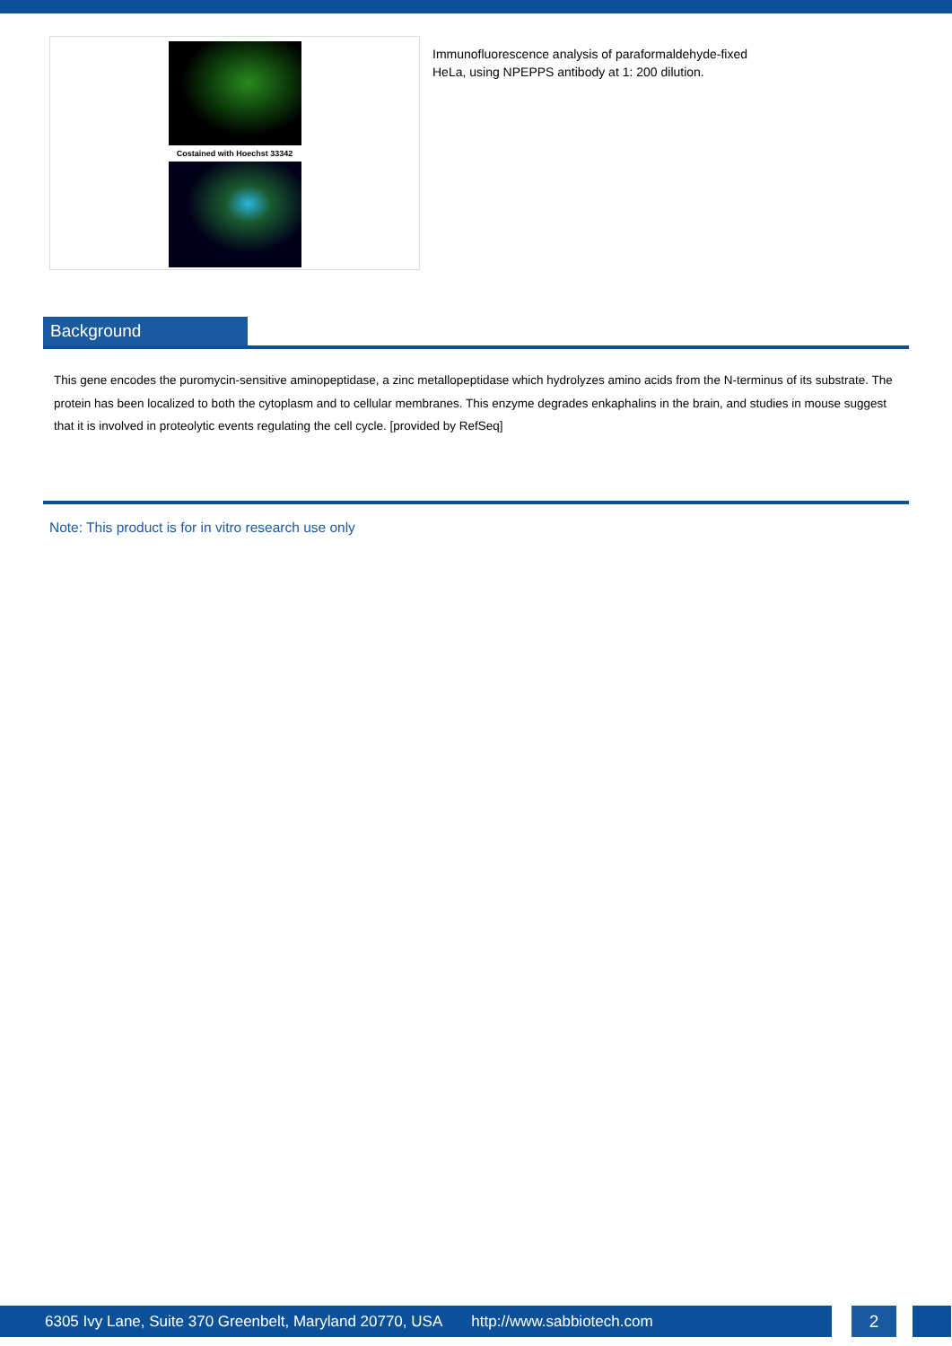Costained with Hoechst 33342
Immunofluorescence analysis of paraformaldehyde-fixed
HeLa, using NPEPPS antibody at 1: 200 dilution.
Background
This gene encodes the puromycin-sensitive aminopeptidase, a zinc metallopeptidase which hydrolyzes amino acids from the N-terminus of its substrate. The protein has been localized to both the cytoplasm and to cellular membranes. This enzyme degrades enkaphalins in the brain, and studies in mouse suggest that it is involved in proteolytic events regulating the cell cycle. [provided by RefSeq]
Note: This product is for in vitro research use only
6305 Ivy Lane, Suite 370 Greenbelt, Maryland 20770, USA http://www.sabbiotech.com 2